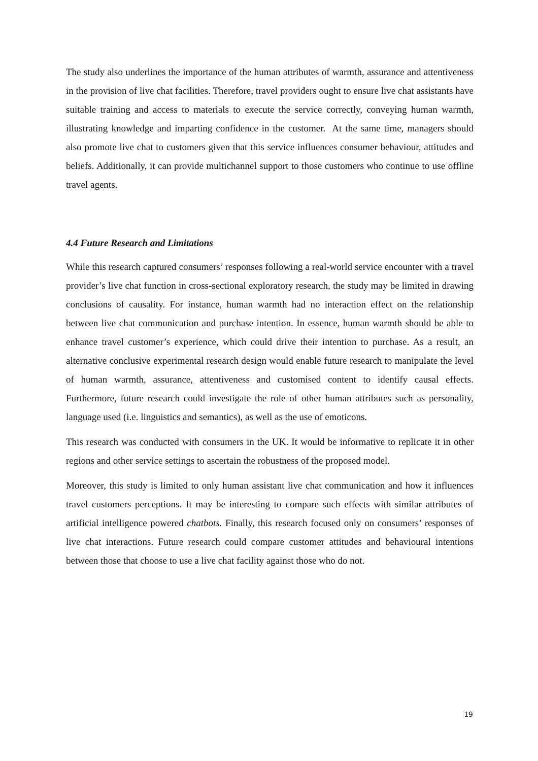The study also underlines the importance of the human attributes of warmth, assurance and attentiveness in the provision of live chat facilities. Therefore, travel providers ought to ensure live chat assistants have suitable training and access to materials to execute the service correctly, conveying human warmth, illustrating knowledge and imparting confidence in the customer. At the same time, managers should also promote live chat to customers given that this service influences consumer behaviour, attitudes and beliefs. Additionally, it can provide multichannel support to those customers who continue to use offline travel agents.
4.4 Future Research and Limitations
While this research captured consumers’ responses following a real-world service encounter with a travel provider’s live chat function in cross-sectional exploratory research, the study may be limited in drawing conclusions of causality. For instance, human warmth had no interaction effect on the relationship between live chat communication and purchase intention. In essence, human warmth should be able to enhance travel customer’s experience, which could drive their intention to purchase. As a result, an alternative conclusive experimental research design would enable future research to manipulate the level of human warmth, assurance, attentiveness and customised content to identify causal effects. Furthermore, future research could investigate the role of other human attributes such as personality, language used (i.e. linguistics and semantics), as well as the use of emoticons.
This research was conducted with consumers in the UK. It would be informative to replicate it in other regions and other service settings to ascertain the robustness of the proposed model.
Moreover, this study is limited to only human assistant live chat communication and how it influences travel customers perceptions. It may be interesting to compare such effects with similar attributes of artificial intelligence powered chatbots. Finally, this research focused only on consumers’ responses of live chat interactions. Future research could compare customer attitudes and behavioural intentions between those that choose to use a live chat facility against those who do not.
19